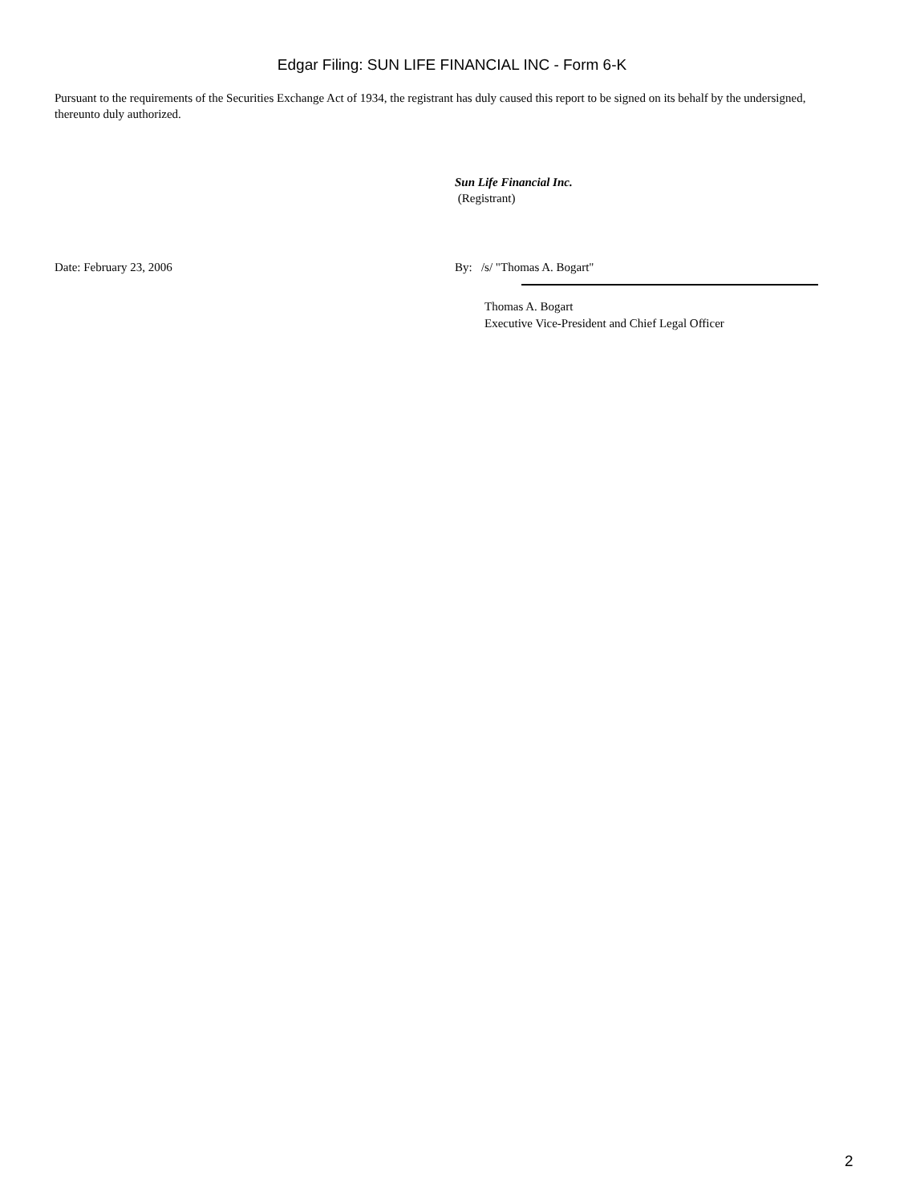Edgar Filing: SUN LIFE FINANCIAL INC - Form 6-K
Pursuant to the requirements of the Securities Exchange Act of 1934, the registrant has duly caused this report to be signed on its behalf by the undersigned, thereunto duly authorized.
Sun Life Financial Inc.
(Registrant)
Date: February 23, 2006 By: /s/ "Thomas A. Bogart"
Thomas A. Bogart
Executive Vice-President and Chief Legal Officer
2